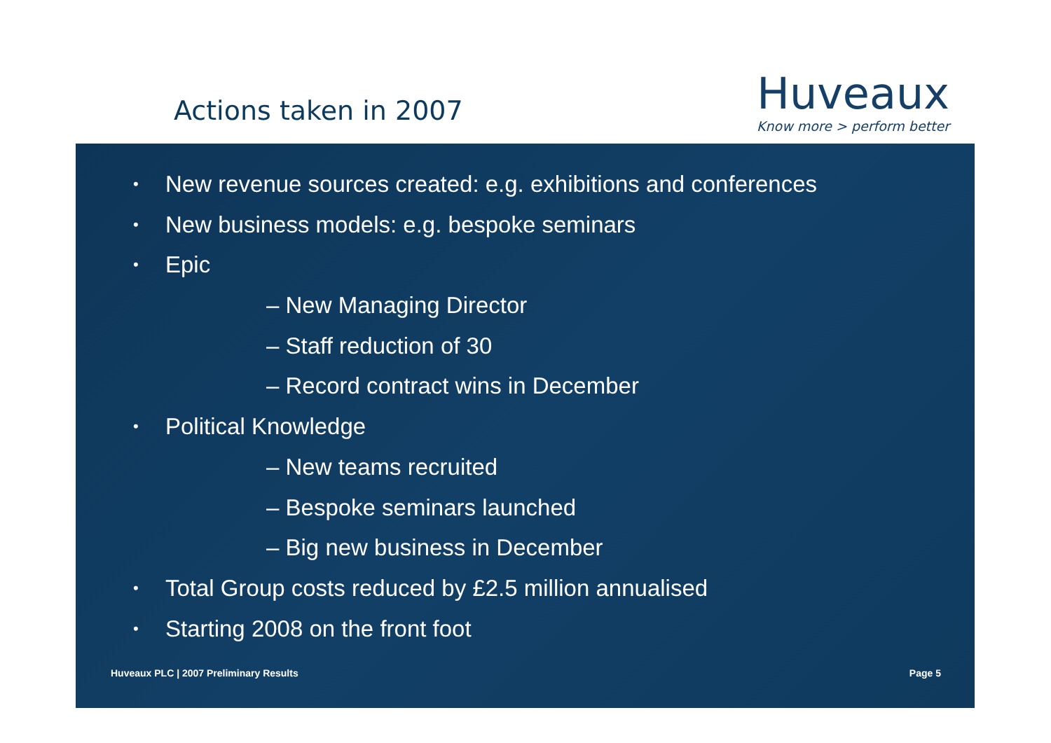Actions taken in 2007
Huveaux
Know more > perform better
• New revenue sources created: e.g. exhibitions and conferences
• New business models: e.g. bespoke seminars
• Epic
– New Managing Director
– Staff reduction of 30
– Record contract wins in December
• Political Knowledge
– New teams recruited
– Bespoke seminars launched
– Big new business in December
• Total Group costs reduced by £2.5 million annualised
• Starting 2008 on the front foot
Huveaux PLC | 2007 Preliminary Results Page 5